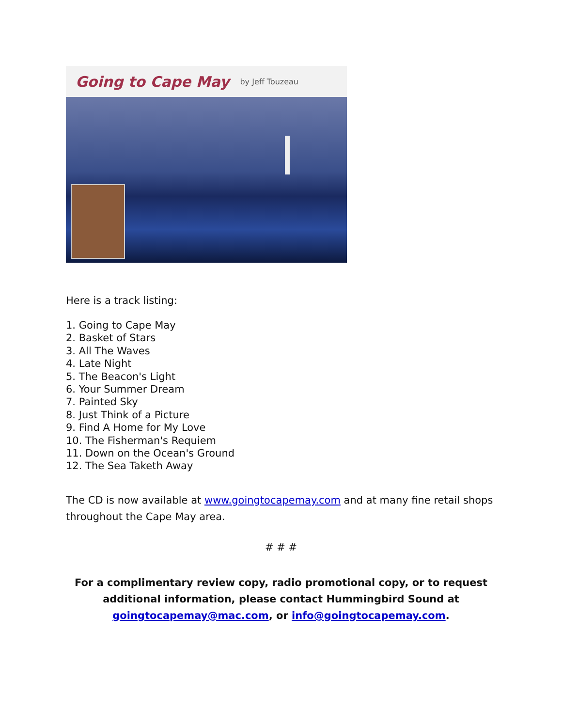Going to Cape May by Jeff Touzeau
Here is a track listing:
1. Going to Cape May
2. Basket of Stars
3. All The Waves
4. Late Night
5. The Beacon's Light
6. Your Summer Dream
7. Painted Sky
8. Just Think of a Picture
9. Find A Home for My Love
10. The Fisherman's Requiem
11. Down on the Ocean's Ground
12. The Sea Taketh Away
The CD is now available at www.goingtocapemay.com and at many fine retail shops throughout the Cape May area.
# # #
For a complimentary review copy, radio promotional copy, or to request additional information, please contact Hummingbird Sound at goingtocapemay@mac.com, or info@goingtocapemay.com.